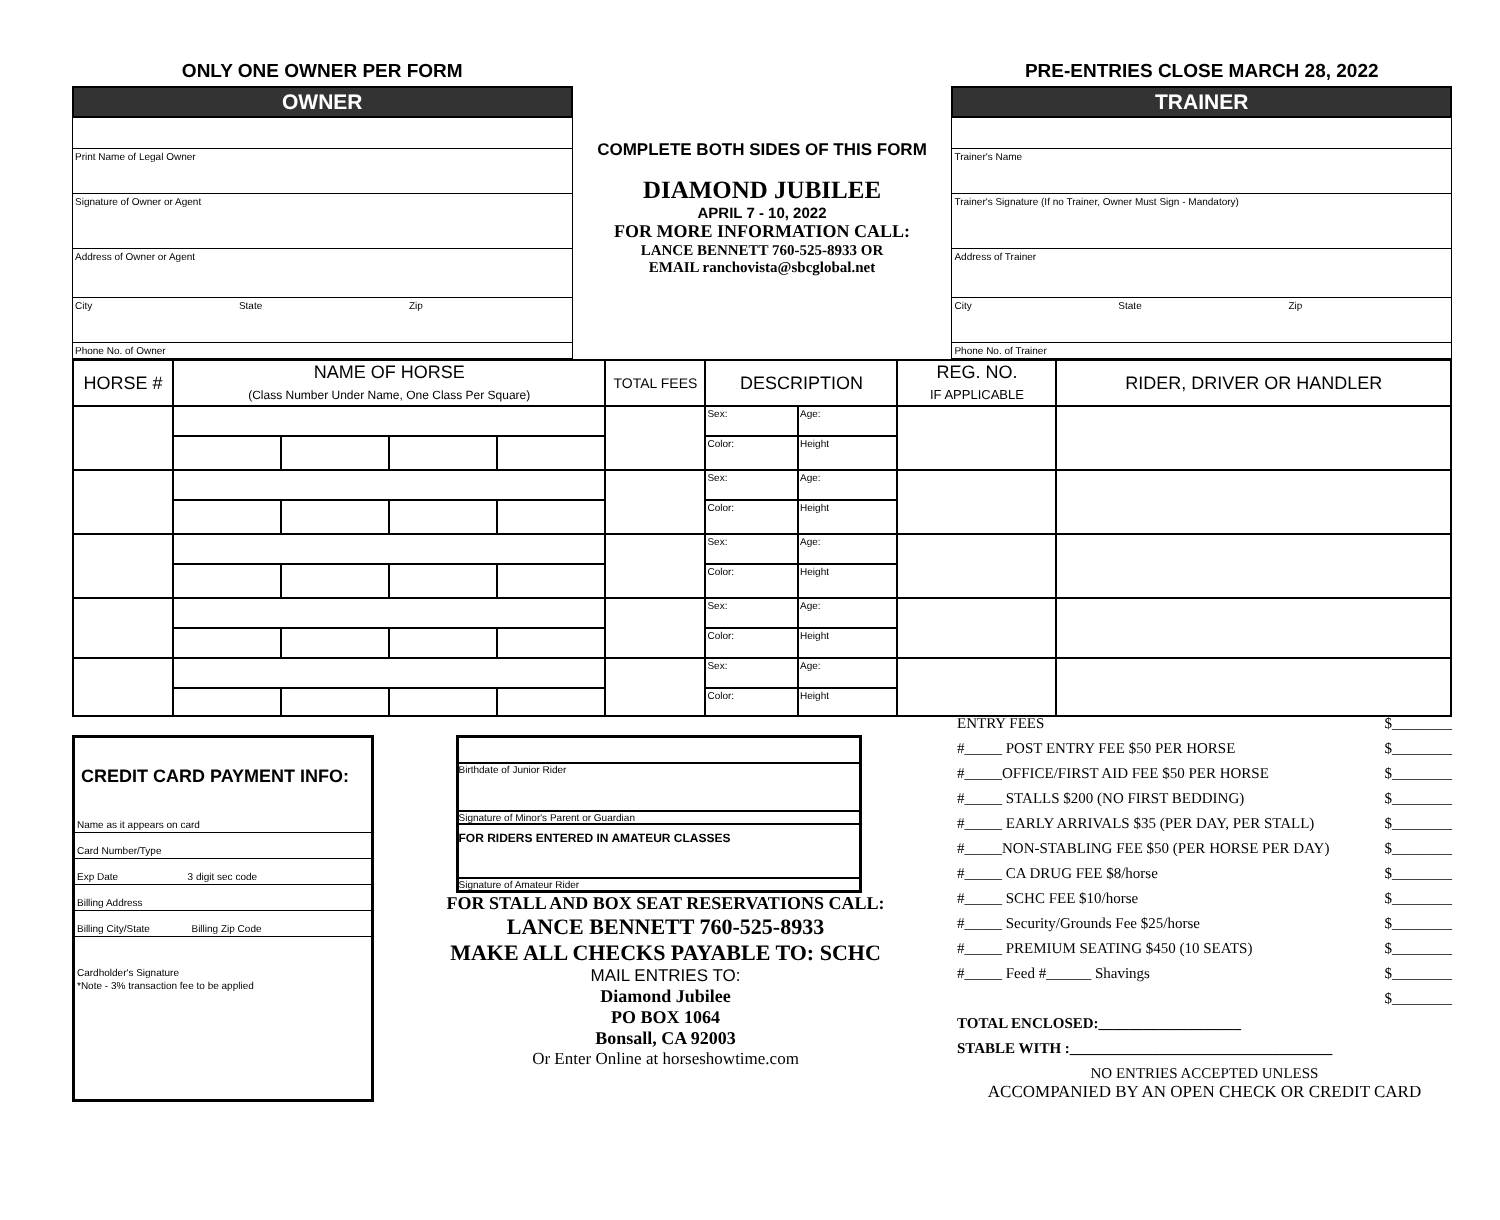ONLY ONE OWNER PER FORM
OWNER
Print Name of Legal Owner
Signature of Owner or Agent
Address of Owner or Agent
City State Zip
Phone No. of Owner
COMPLETE BOTH SIDES OF THIS FORM
DIAMOND JUBILEE
APRIL 7 - 10, 2022
FOR MORE INFORMATION CALL:
LANCE BENNETT 760-525-8933 OR
EMAIL ranchovista@sbcglobal.net
PRE-ENTRIES CLOSE MARCH 28, 2022
TRAINER
Trainer's Name
Trainer's Signature (If no Trainer, Owner Must Sign - Mandatory)
Address of Trainer
City State Zip
Phone No. of Trainer
| HORSE # | NAME OF HORSE (Class Number Under Name, One Class Per Square) | | | | TOTAL FEES | DESCRIPTION | | REG. NO. IF APPLICABLE | RIDER, DRIVER OR HANDLER |
| --- | --- | --- | --- | --- | --- | --- | --- | --- | --- |
| | | | | | | Sex: | Age: | | |
| | | | | | | Color: | Height | | |
| | | | | | | Sex: | Age: | | |
| | | | | | | Color: | Height | | |
| | | | | | | Sex: | Age: | | |
| | | | | | | Color: | Height | | |
| | | | | | | Sex: | Age: | | |
| | | | | | | Color: | Height | | |
| | | | | | | Sex: | Age: | | |
| | | | | | | Color: | Height | | |
CREDIT CARD PAYMENT INFO:
Name as it appears on card
Card Number/Type
Exp Date 3 digit sec code
Billing Address
Billing City/State Billing Zip Code
Cardholder's Signature
*Note - 3% transaction fee to be applied
Birthdate of Junior Rider
Signature of Minor's Parent or Guardian
FOR RIDERS ENTERED IN AMATEUR CLASSES
Signature of Amateur Rider
FOR STALL AND BOX SEAT RESERVATIONS CALL:
LANCE BENNETT 760-525-8933
MAKE ALL CHECKS PAYABLE TO: SCHC
MAIL ENTRIES TO:
Diamond Jubilee
PO BOX 1064
Bonsall, CA 92003
Or Enter Online at horseshowtime.com
ENTRY FEES $________
#_____ POST ENTRY FEE $50 PER HORSE $________
#_____OFFICE/FIRST AID FEE $50 PER HORSE $________
#_____ STALLS $200 (NO FIRST BEDDING) $________
#_____ EARLY ARRIVALS $35 (PER DAY, PER STALL) $________
#_____NON-STABLING FEE $50 (PER HORSE PER DAY) $________
#_____ CA DRUG FEE $8/horse $________
#_____ SCHC FEE $10/horse $________
#_____ Security/Grounds Fee $25/horse $________
#_____ PREMIUM SEATING $450 (10 SEATS) $________
#_____ Feed #______ Shavings $________
$________
TOTAL ENCLOSED:___________________
STABLE WITH :___________________________________
NO ENTRIES ACCEPTED UNLESS
ACCOMPANIED BY AN OPEN CHECK OR CREDIT CARD